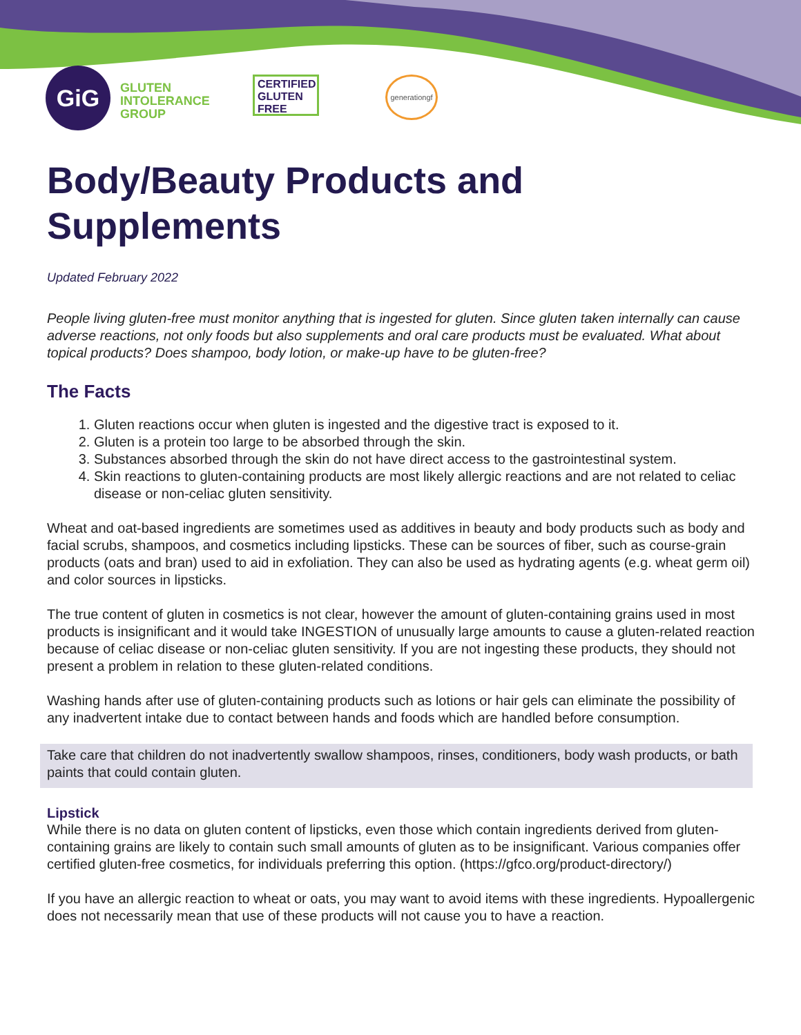GiG
GLUTEN
INTOLERANCE
GROUP
CERTIFIED
GLUTEN
FREE
generationgf
Body/Beauty Products and Supplements
Updated February 2022
People living gluten-free must monitor anything that is ingested for gluten. Since gluten taken internally can cause adverse reactions, not only foods but also supplements and oral care products must be evaluated. What about topical products? Does shampoo, body lotion, or make-up have to be gluten-free?
The Facts
1. Gluten reactions occur when gluten is ingested and the digestive tract is exposed to it.
2. Gluten is a protein too large to be absorbed through the skin.
3. Substances absorbed through the skin do not have direct access to the gastrointestinal system.
4. Skin reactions to gluten-containing products are most likely allergic reactions and are not related to celiac disease or non-celiac gluten sensitivity.
Wheat and oat-based ingredients are sometimes used as additives in beauty and body products such as body and facial scrubs, shampoos, and cosmetics including lipsticks. These can be sources of fiber, such as course-grain products (oats and bran) used to aid in exfoliation. They can also be used as hydrating agents (e.g. wheat germ oil) and color sources in lipsticks.
The true content of gluten in cosmetics is not clear, however the amount of gluten-containing grains used in most products is insignificant and it would take INGESTION of unusually large amounts to cause a gluten-related reaction because of celiac disease or non-celiac gluten sensitivity. If you are not ingesting these products, they should not present a problem in relation to these gluten-related conditions.
Washing hands after use of gluten-containing products such as lotions or hair gels can eliminate the possibility of any inadvertent intake due to contact between hands and foods which are handled before consumption.
Take care that children do not inadvertently swallow shampoos, rinses, conditioners, body wash products, or bath paints that could contain gluten.
Lipstick
While there is no data on gluten content of lipsticks, even those which contain ingredients derived from gluten-containing grains are likely to contain such small amounts of gluten as to be insignificant. Various companies offer certified gluten-free cosmetics, for individuals preferring this option. (https://gfco.org/product-directory/)
If you have an allergic reaction to wheat or oats, you may want to avoid items with these ingredients. Hypoallergenic does not necessarily mean that use of these products will not cause you to have a reaction.